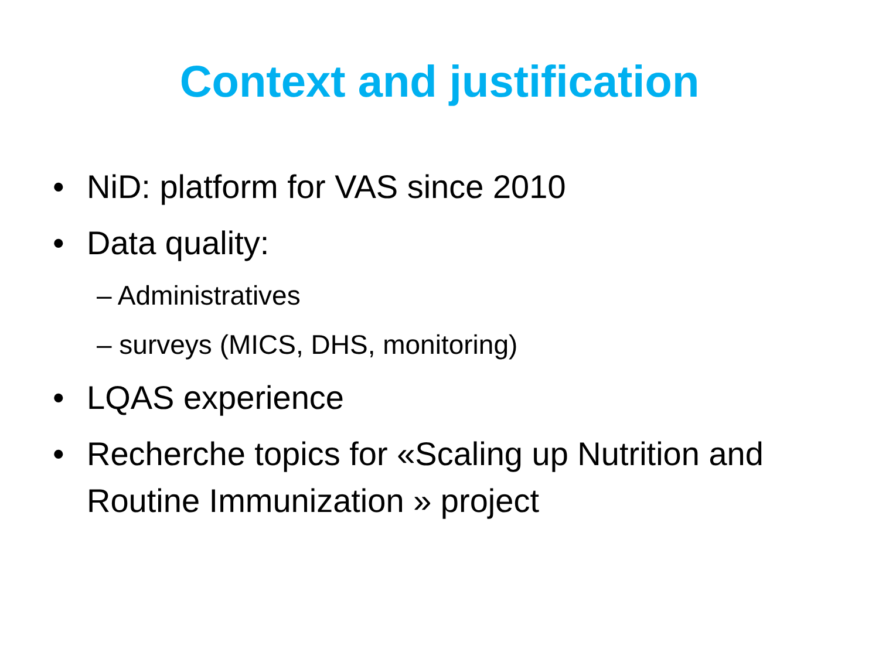Context and justification
• NiD: platform for VAS since 2010
• Data quality:
– Administratives
– surveys (MICS, DHS, monitoring)
• LQAS experience
• Recherche topics for «Scaling up Nutrition and Routine Immunization » project